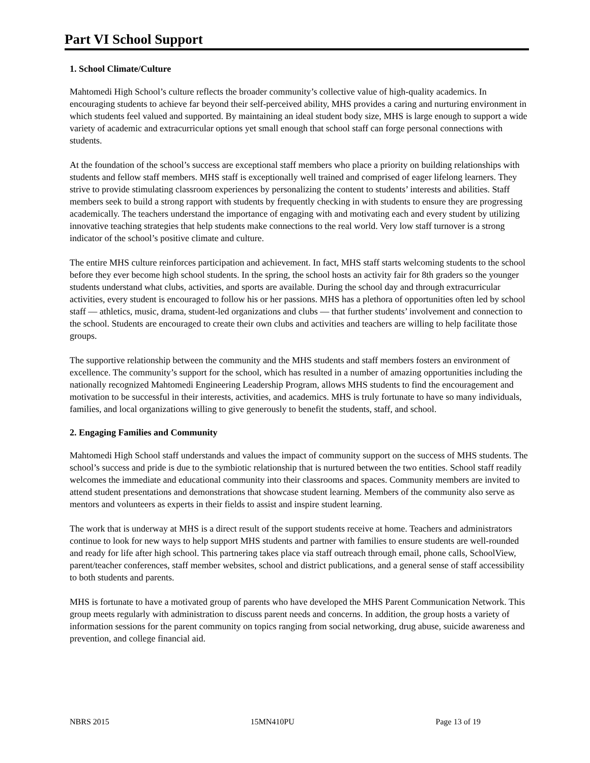Part VI School Support
1. School Climate/Culture
Mahtomedi High School’s culture reflects the broader community’s collective value of high-quality academics. In encouraging students to achieve far beyond their self-perceived ability, MHS provides a caring and nurturing environment in which students feel valued and supported. By maintaining an ideal student body size, MHS is large enough to support a wide variety of academic and extracurricular options yet small enough that school staff can forge personal connections with students.
At the foundation of the school’s success are exceptional staff members who place a priority on building relationships with students and fellow staff members. MHS staff is exceptionally well trained and comprised of eager lifelong learners. They strive to provide stimulating classroom experiences by personalizing the content to students’ interests and abilities. Staff members seek to build a strong rapport with students by frequently checking in with students to ensure they are progressing academically. The teachers understand the importance of engaging with and motivating each and every student by utilizing innovative teaching strategies that help students make connections to the real world. Very low staff turnover is a strong indicator of the school’s positive climate and culture.
The entire MHS culture reinforces participation and achievement. In fact, MHS staff starts welcoming students to the school before they ever become high school students. In the spring, the school hosts an activity fair for 8th graders so the younger students understand what clubs, activities, and sports are available. During the school day and through extracurricular activities, every student is encouraged to follow his or her passions. MHS has a plethora of opportunities often led by school staff — athletics, music, drama, student-led organizations and clubs — that further students’ involvement and connection to the school. Students are encouraged to create their own clubs and activities and teachers are willing to help facilitate those groups.
The supportive relationship between the community and the MHS students and staff members fosters an environment of excellence. The community’s support for the school, which has resulted in a number of amazing opportunities including the nationally recognized Mahtomedi Engineering Leadership Program, allows MHS students to find the encouragement and motivation to be successful in their interests, activities, and academics. MHS is truly fortunate to have so many individuals, families, and local organizations willing to give generously to benefit the students, staff, and school.
2. Engaging Families and Community
Mahtomedi High School staff understands and values the impact of community support on the success of MHS students. The school’s success and pride is due to the symbiotic relationship that is nurtured between the two entities. School staff readily welcomes the immediate and educational community into their classrooms and spaces. Community members are invited to attend student presentations and demonstrations that showcase student learning. Members of the community also serve as mentors and volunteers as experts in their fields to assist and inspire student learning.
The work that is underway at MHS is a direct result of the support students receive at home. Teachers and administrators continue to look for new ways to help support MHS students and partner with families to ensure students are well-rounded and ready for life after high school. This partnering takes place via staff outreach through email, phone calls, SchoolView, parent/teacher conferences, staff member websites, school and district publications, and a general sense of staff accessibility to both students and parents.
MHS is fortunate to have a motivated group of parents who have developed the MHS Parent Communication Network. This group meets regularly with administration to discuss parent needs and concerns. In addition, the group hosts a variety of information sessions for the parent community on topics ranging from social networking, drug abuse, suicide awareness and prevention, and college financial aid.
NBRS 2015 15MN410PU Page 13 of 19